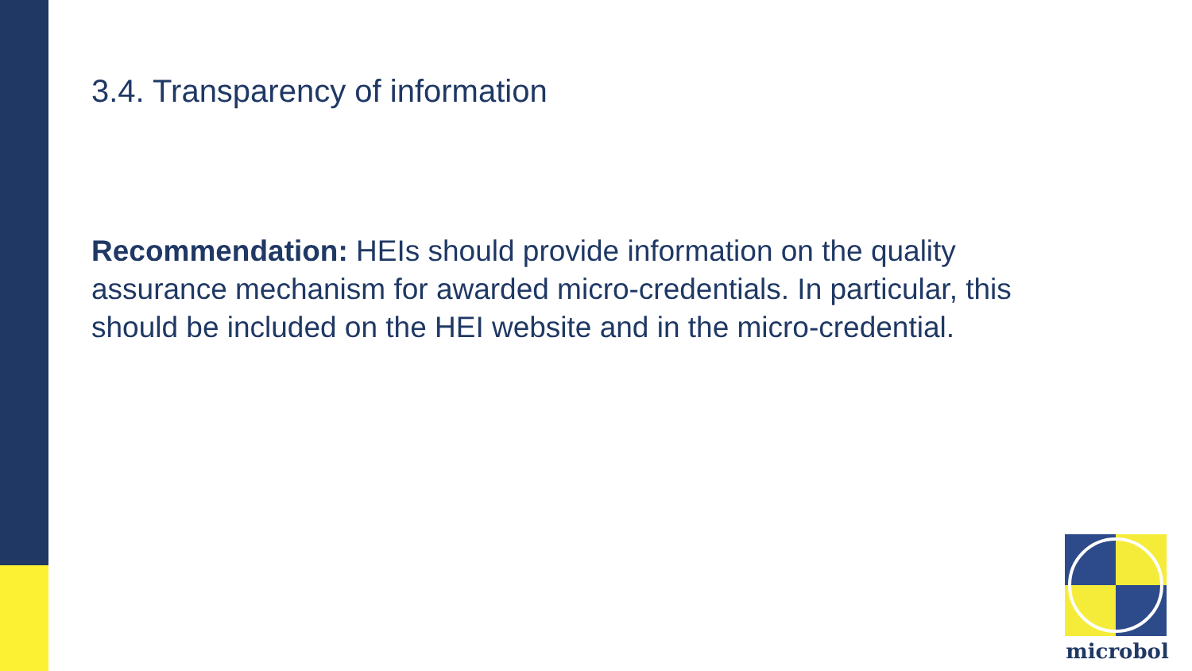3.4. Transparency of information
Recommendation: HEIs should provide information on the quality assurance mechanism for awarded micro-credentials. In particular, this should be included on the HEI website and in the micro-credential.
microbol